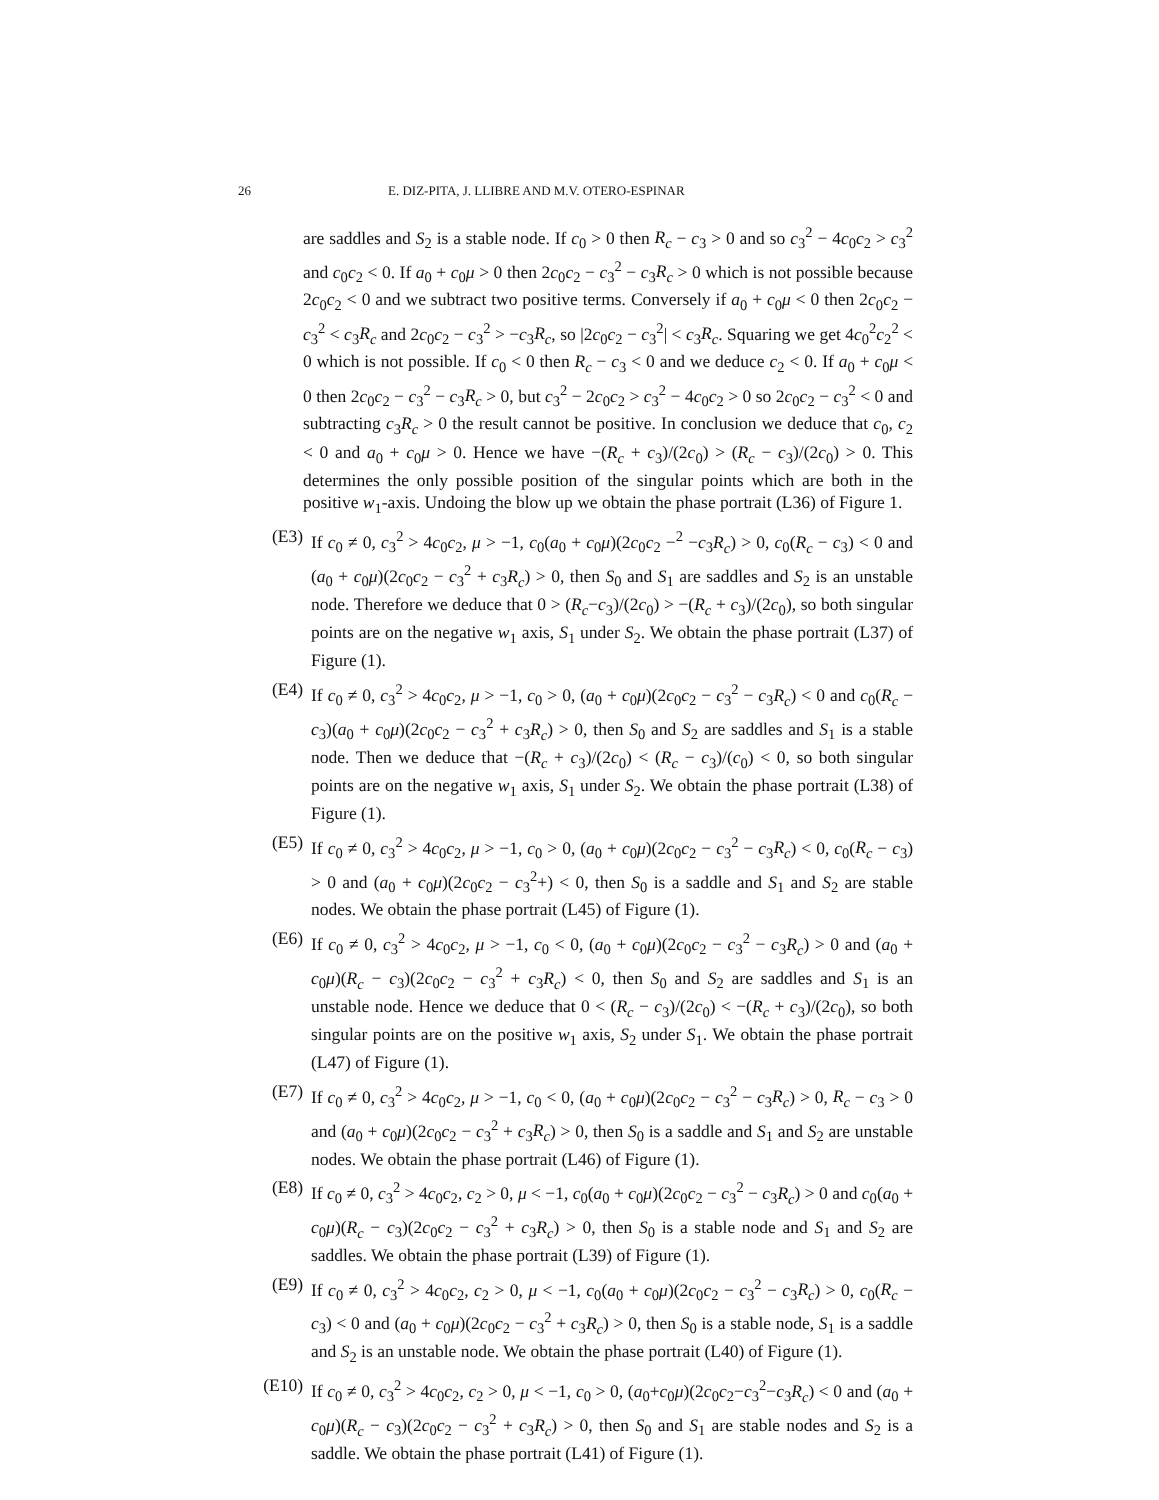26 E. DIZ-PITA, J. LLIBRE AND M.V. OTERO-ESPINAR
are saddles and S<sub>2</sub> is a stable node. If c<sub>0</sub> > 0 then R<sub>c</sub> − c<sub>3</sub> > 0 and so c<sub>3</sub><sup>2</sup> − 4c<sub>0</sub>c<sub>2</sub> > c<sub>3</sub><sup>2</sup> and c<sub>0</sub>c<sub>2</sub> < 0. If a<sub>0</sub> + c<sub>0</sub>μ > 0 then 2c<sub>0</sub>c<sub>2</sub> − c<sub>3</sub><sup>2</sup> − c<sub>3</sub>R<sub>c</sub> > 0 which is not possible because 2c<sub>0</sub>c<sub>2</sub> < 0 and we subtract two positive terms. Conversely if a<sub>0</sub> + c<sub>0</sub>μ < 0 then 2c<sub>0</sub>c<sub>2</sub> − c<sub>3</sub><sup>2</sup> < c<sub>3</sub>R<sub>c</sub> and 2c<sub>0</sub>c<sub>2</sub> − c<sub>3</sub><sup>2</sup> > −c<sub>3</sub>R<sub>c</sub>, so |2c<sub>0</sub>c<sub>2</sub> − c<sub>3</sub><sup>2</sup>| < c<sub>3</sub>R<sub>c</sub>. Squaring we get 4c<sub>0</sub><sup>2</sup>c<sub>2</sub><sup>2</sup> < 0 which is not possible. If c<sub>0</sub> < 0 then R<sub>c</sub> − c<sub>3</sub> < 0 and we deduce c<sub>2</sub> < 0. If a<sub>0</sub> + c<sub>0</sub>μ < 0 then 2c<sub>0</sub>c<sub>2</sub> − c<sub>3</sub><sup>2</sup> − c<sub>3</sub>R<sub>c</sub> > 0, but c<sub>3</sub><sup>2</sup> − 2c<sub>0</sub>c<sub>2</sub> > c<sub>3</sub><sup>2</sup> − 4c<sub>0</sub>c<sub>2</sub> > 0 so 2c<sub>0</sub>c<sub>2</sub> − c<sub>3</sub><sup>2</sup> < 0 and subtracting c<sub>3</sub>R<sub>c</sub> > 0 the result cannot be positive. In conclusion we deduce that c<sub>0</sub>, c<sub>2</sub> < 0 and a<sub>0</sub> + c<sub>0</sub>μ > 0. Hence we have −(R<sub>c</sub> + c<sub>3</sub>)/(2c<sub>0</sub>) > (R<sub>c</sub> − c<sub>3</sub>)/(2c<sub>0</sub>) > 0. This determines the only possible position of the singular points which are both in the positive w<sub>1</sub>-axis. Undoing the blow up we obtain the phase portrait (L36) of Figure 1.
(E3) If c<sub>0</sub> ≠ 0, c<sub>3</sub><sup>2</sup> > 4c<sub>0</sub>c<sub>2</sub>, μ > −1, c<sub>0</sub>(a<sub>0</sub> + c<sub>0</sub>μ)(2c<sub>0</sub>c<sub>2</sub> −<sup>2</sup> −c<sub>3</sub>R<sub>c</sub>) > 0, c<sub>0</sub>(R<sub>c</sub> − c<sub>3</sub>) < 0 and (a<sub>0</sub> + c<sub>0</sub>μ)(2c<sub>0</sub>c<sub>2</sub> − c<sub>3</sub><sup>2</sup> + c<sub>3</sub>R<sub>c</sub>) > 0, then S<sub>0</sub> and S<sub>1</sub> are saddles and S<sub>2</sub> is an unstable node. Therefore we deduce that 0 > (R<sub>c</sub>−c<sub>3</sub>)/(2c<sub>0</sub>) > −(R<sub>c</sub> + c<sub>3</sub>)/(2c<sub>0</sub>), so both singular points are on the negative w<sub>1</sub> axis, S<sub>1</sub> under S<sub>2</sub>. We obtain the phase portrait (L37) of Figure (1).
(E4) If c<sub>0</sub> ≠ 0, c<sub>3</sub><sup>2</sup> > 4c<sub>0</sub>c<sub>2</sub>, μ > −1, c<sub>0</sub> > 0, (a<sub>0</sub> + c<sub>0</sub>μ)(2c<sub>0</sub>c<sub>2</sub> − c<sub>3</sub><sup>2</sup> − c<sub>3</sub>R<sub>c</sub>) < 0 and c<sub>0</sub>(R<sub>c</sub> − c<sub>3</sub>)(a<sub>0</sub> + c<sub>0</sub>μ)(2c<sub>0</sub>c<sub>2</sub> − c<sub>3</sub><sup>2</sup> + c<sub>3</sub>R<sub>c</sub>) > 0, then S<sub>0</sub> and S<sub>2</sub> are saddles and S<sub>1</sub> is a stable node. Then we deduce that −(R<sub>c</sub> + c<sub>3</sub>)/(2c<sub>0</sub>) < (R<sub>c</sub> − c<sub>3</sub>)/(c<sub>0</sub>) < 0, so both singular points are on the negative w<sub>1</sub> axis, S<sub>1</sub> under S<sub>2</sub>. We obtain the phase portrait (L38) of Figure (1).
(E5) If c<sub>0</sub> ≠ 0, c<sub>3</sub><sup>2</sup> > 4c<sub>0</sub>c<sub>2</sub>, μ > −1, c<sub>0</sub> > 0, (a<sub>0</sub> + c<sub>0</sub>μ)(2c<sub>0</sub>c<sub>2</sub> − c<sub>3</sub><sup>2</sup> − c<sub>3</sub>R<sub>c</sub>) < 0, c<sub>0</sub>(R<sub>c</sub> − c<sub>3</sub>) > 0 and (a<sub>0</sub> + c<sub>0</sub>μ)(2c<sub>0</sub>c<sub>2</sub> − c<sub>3</sub><sup>2</sup>+) < 0, then S<sub>0</sub> is a saddle and S<sub>1</sub> and S<sub>2</sub> are stable nodes. We obtain the phase portrait (L45) of Figure (1).
(E6) If c<sub>0</sub> ≠ 0, c<sub>3</sub><sup>2</sup> > 4c<sub>0</sub>c<sub>2</sub>, μ > −1, c<sub>0</sub> < 0, (a<sub>0</sub> + c<sub>0</sub>μ)(2c<sub>0</sub>c<sub>2</sub> − c<sub>3</sub><sup>2</sup> − c<sub>3</sub>R<sub>c</sub>) > 0 and (a<sub>0</sub> + c<sub>0</sub>μ)(R<sub>c</sub> − c<sub>3</sub>)(2c<sub>0</sub>c<sub>2</sub> − c<sub>3</sub><sup>2</sup> + c<sub>3</sub>R<sub>c</sub>) < 0, then S<sub>0</sub> and S<sub>2</sub> are saddles and S<sub>1</sub> is an unstable node. Hence we deduce that 0 < (R<sub>c</sub> − c<sub>3</sub>)/(2c<sub>0</sub>) < −(R<sub>c</sub> + c<sub>3</sub>)/(2c<sub>0</sub>), so both singular points are on the positive w<sub>1</sub> axis, S<sub>2</sub> under S<sub>1</sub>. We obtain the phase portrait (L47) of Figure (1).
(E7) If c<sub>0</sub> ≠ 0, c<sub>3</sub><sup>2</sup> > 4c<sub>0</sub>c<sub>2</sub>, μ > −1, c<sub>0</sub> < 0, (a<sub>0</sub> + c<sub>0</sub>μ)(2c<sub>0</sub>c<sub>2</sub> − c<sub>3</sub><sup>2</sup> − c<sub>3</sub>R<sub>c</sub>) > 0, R<sub>c</sub> − c<sub>3</sub> > 0 and (a<sub>0</sub> + c<sub>0</sub>μ)(2c<sub>0</sub>c<sub>2</sub> − c<sub>3</sub><sup>2</sup> + c<sub>3</sub>R<sub>c</sub>) > 0, then S<sub>0</sub> is a saddle and S<sub>1</sub> and S<sub>2</sub> are unstable nodes. We obtain the phase portrait (L46) of Figure (1).
(E8) If c<sub>0</sub> ≠ 0, c<sub>3</sub><sup>2</sup> > 4c<sub>0</sub>c<sub>2</sub>, c<sub>2</sub> > 0, μ < −1, c<sub>0</sub>(a<sub>0</sub> + c<sub>0</sub>μ)(2c<sub>0</sub>c<sub>2</sub> − c<sub>3</sub><sup>2</sup> − c<sub>3</sub>R<sub>c</sub>) > 0 and c<sub>0</sub>(a<sub>0</sub> + c<sub>0</sub>μ)(R<sub>c</sub> − c<sub>3</sub>)(2c<sub>0</sub>c<sub>2</sub> − c<sub>3</sub><sup>2</sup> + c<sub>3</sub>R<sub>c</sub>) > 0, then S<sub>0</sub> is a stable node and S<sub>1</sub> and S<sub>2</sub> are saddles. We obtain the phase portrait (L39) of Figure (1).
(E9) If c<sub>0</sub> ≠ 0, c<sub>3</sub><sup>2</sup> > 4c<sub>0</sub>c<sub>2</sub>, c<sub>2</sub> > 0, μ < −1, c<sub>0</sub>(a<sub>0</sub> + c<sub>0</sub>μ)(2c<sub>0</sub>c<sub>2</sub> − c<sub>3</sub><sup>2</sup> − c<sub>3</sub>R<sub>c</sub>) > 0, c<sub>0</sub>(R<sub>c</sub> − c<sub>3</sub>) < 0 and (a<sub>0</sub> + c<sub>0</sub>μ)(2c<sub>0</sub>c<sub>2</sub> − c<sub>3</sub><sup>2</sup> + c<sub>3</sub>R<sub>c</sub>) > 0, then S<sub>0</sub> is a stable node, S<sub>1</sub> is a saddle and S<sub>2</sub> is an unstable node. We obtain the phase portrait (L40) of Figure (1).
(E10) If c<sub>0</sub> ≠ 0, c<sub>3</sub><sup>2</sup> > 4c<sub>0</sub>c<sub>2</sub>, c<sub>2</sub> > 0, μ < −1, c<sub>0</sub> > 0, (a<sub>0</sub>+c<sub>0</sub>μ)(2c<sub>0</sub>c<sub>2</sub>−c<sub>3</sub><sup>2</sup>−c<sub>3</sub>R<sub>c</sub>) < 0 and (a<sub>0</sub> + c<sub>0</sub>μ)(R<sub>c</sub> − c<sub>3</sub>)(2c<sub>0</sub>c<sub>2</sub> − c<sub>3</sub><sup>2</sup> + c<sub>3</sub>R<sub>c</sub>) > 0, then S<sub>0</sub> and S<sub>1</sub> are stable nodes and S<sub>2</sub> is a saddle. We obtain the phase portrait (L41) of Figure (1).